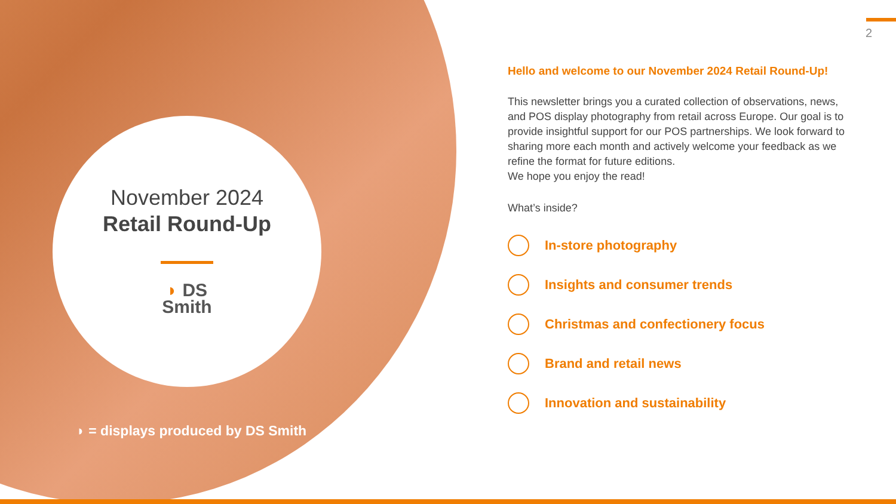November 2024
Retail Round-Up
◗ DS
Smith
◗ = displays produced by DS Smith
2
Hello and welcome to our November 2024 Retail Round-Up!
This newsletter brings you a curated collection of observations, news, and POS display photography from retail across Europe. Our goal is to provide insightful support for our POS partnerships. We look forward to sharing more each month and actively welcome your feedback as we refine the format for future editions.
We hope you enjoy the read!
What’s inside?
In-store photography
Insights and consumer trends
Christmas and confectionery focus
Brand and retail news
Innovation and sustainability